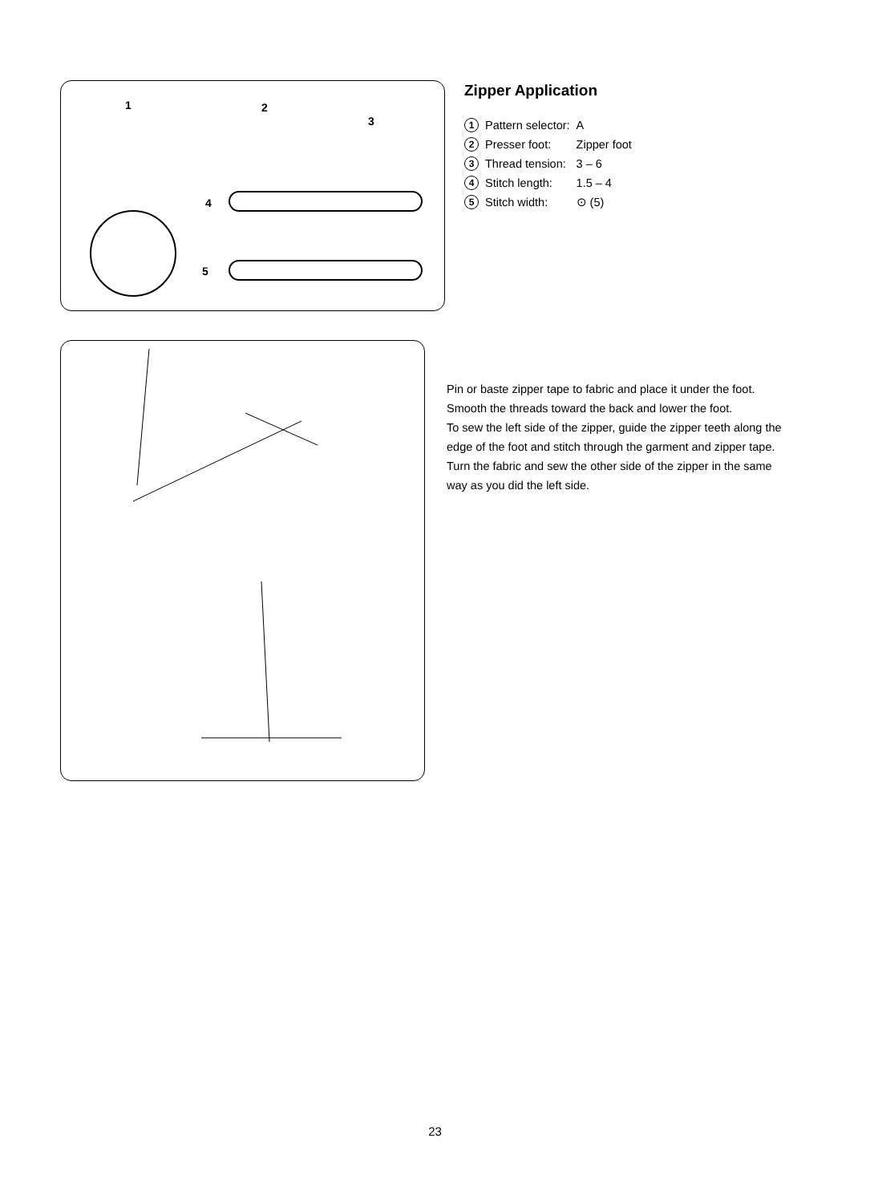1
2
3
4
5
Zipper Application
| 1 | Pattern selector: | A |
| 2 | Presser foot: | Zipper foot |
| 3 | Thread tension: | 3 – 6 |
| 4 | Stitch length: | 1.5 – 4 |
| 5 | Stitch width: | ⊙ (5) |
Pin or baste zipper tape to fabric and place it under the foot. Smooth the threads toward the back and lower the foot.
To sew the left side of the zipper, guide the zipper teeth along the edge of the foot and stitch through the garment and zipper tape.
Turn the fabric and sew the other side of the zipper in the same way as you did the left side.
23